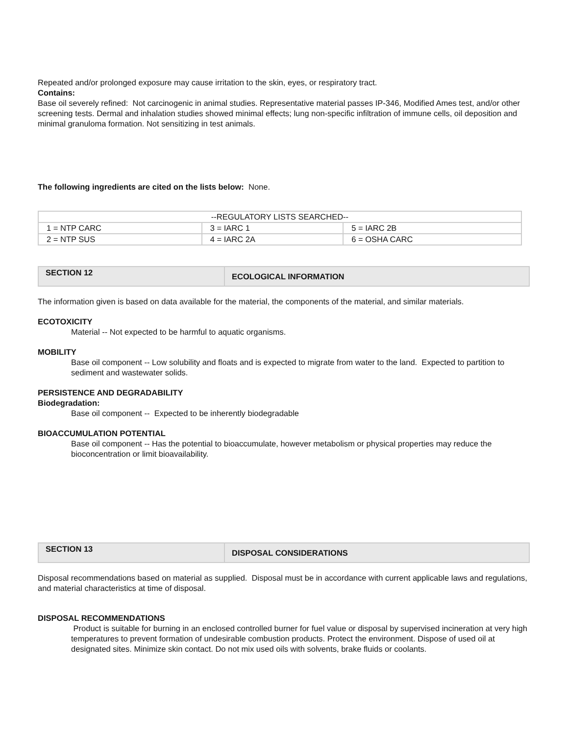Repeated and/or prolonged exposure may cause irritation to the skin, eyes, or respiratory tract.
Contains:
Base oil severely refined: Not carcinogenic in animal studies. Representative material passes IP-346, Modified Ames test, and/or other screening tests. Dermal and inhalation studies showed minimal effects; lung non-specific infiltration of immune cells, oil deposition and minimal granuloma formation. Not sensitizing in test animals.
The following ingredients are cited on the lists below: None.
| --REGULATORY LISTS SEARCHED-- | | |
| 1 = NTP CARC | 3 = IARC 1 | 5 = IARC 2B |
| 2 = NTP SUS | 4 = IARC 2A | 6 = OSHA CARC |
| SECTION 12 | ECOLOGICAL INFORMATION |
The information given is based on data available for the material, the components of the material, and similar materials.
ECOTOXICITY
Material -- Not expected to be harmful to aquatic organisms.
MOBILITY
Base oil component -- Low solubility and floats and is expected to migrate from water to the land. Expected to partition to sediment and wastewater solids.
PERSISTENCE AND DEGRADABILITY
Biodegradation:
Base oil component -- Expected to be inherently biodegradable
BIOACCUMULATION POTENTIAL
Base oil component -- Has the potential to bioaccumulate, however metabolism or physical properties may reduce the bioconcentration or limit bioavailability.
| SECTION 13 | DISPOSAL CONSIDERATIONS |
Disposal recommendations based on material as supplied. Disposal must be in accordance with current applicable laws and regulations, and material characteristics at time of disposal.
DISPOSAL RECOMMENDATIONS
Product is suitable for burning in an enclosed controlled burner for fuel value or disposal by supervised incineration at very high temperatures to prevent formation of undesirable combustion products. Protect the environment. Dispose of used oil at designated sites. Minimize skin contact. Do not mix used oils with solvents, brake fluids or coolants.